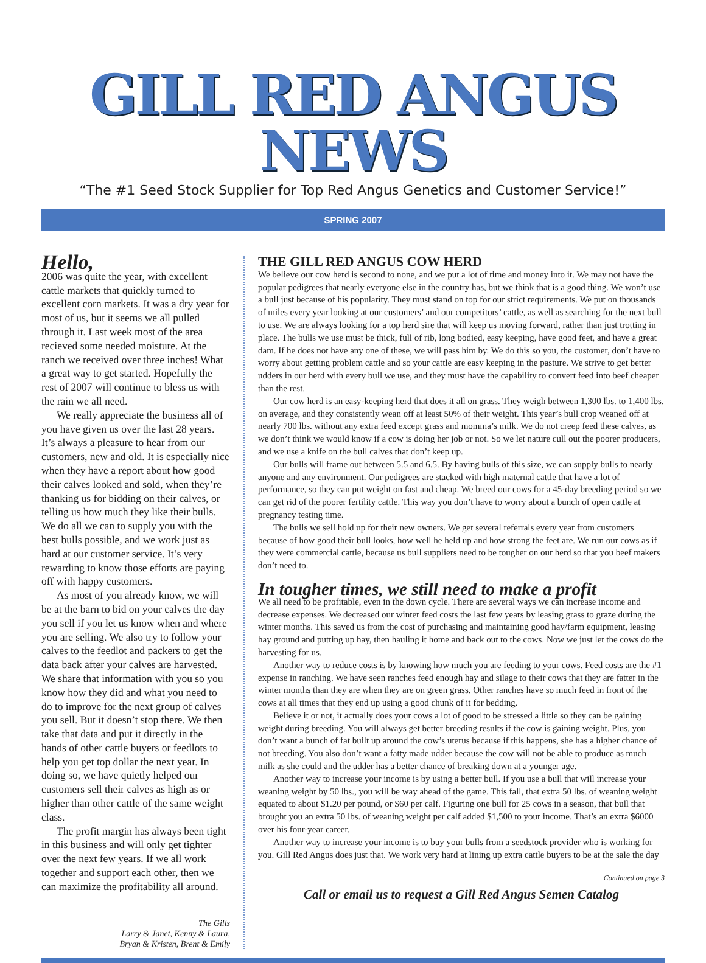GILL RED ANGUS NEWS
“The #1 Seed Stock Supplier for Top Red Angus Genetics and Customer Service!”
SPRING 2007
Hello,
2006 was quite the year, with excellent cattle markets that quickly turned to excellent corn markets. It was a dry year for most of us, but it seems we all pulled through it. Last week most of the area recieved some needed moisture. At the ranch we received over three inches! What a great way to get started. Hopefully the rest of 2007 will continue to bless us with the rain we all need.
We really appreciate the business all of you have given us over the last 28 years. It’s always a pleasure to hear from our customers, new and old. It is especially nice when they have a report about how good their calves looked and sold, when they’re thanking us for bidding on their calves, or telling us how much they like their bulls. We do all we can to supply you with the best bulls possible, and we work just as hard at our customer service. It’s very rewarding to know those efforts are paying off with happy customers.
As most of you already know, we will be at the barn to bid on your calves the day you sell if you let us know when and where you are selling. We also try to follow your calves to the feedlot and packers to get the data back after your calves are harvested. We share that information with you so you know how they did and what you need to do to improve for the next group of calves you sell. But it doesn’t stop there. We then take that data and put it directly in the hands of other cattle buyers or feedlots to help you get top dollar the next year. In doing so, we have quietly helped our customers sell their calves as high as or higher than other cattle of the same weight class.
The profit margin has always been tight in this business and will only get tighter over the next few years. If we all work together and support each other, then we can maximize the profitability all around.
The Gills
Larry & Janet, Kenny & Laura,
Bryan & Kristen, Brent & Emily
THE GILL RED ANGUS COW HERD
We believe our cow herd is second to none, and we put a lot of time and money into it. We may not have the popular pedigrees that nearly everyone else in the country has, but we think that is a good thing. We won’t use a bull just because of his popularity. They must stand on top for our strict requirements. We put on thousands of miles every year looking at our customers’ and our competitors’ cattle, as well as searching for the next bull to use. We are always looking for a top herd sire that will keep us moving forward, rather than just trotting in place. The bulls we use must be thick, full of rib, long bodied, easy keeping, have good feet, and have a great dam. If he does not have any one of these, we will pass him by. We do this so you, the customer, don’t have to worry about getting problem cattle and so your cattle are easy keeping in the pasture. We strive to get better udders in our herd with every bull we use, and they must have the capability to convert feed into beef cheaper than the rest.
Our cow herd is an easy-keeping herd that does it all on grass. They weigh between 1,300 lbs. to 1,400 lbs. on average, and they consistently wean off at least 50% of their weight. This year’s bull crop weaned off at nearly 700 lbs. without any extra feed except grass and momma’s milk. We do not creep feed these calves, as we don’t think we would know if a cow is doing her job or not. So we let nature cull out the poorer producers, and we use a knife on the bull calves that don’t keep up.
Our bulls will frame out between 5.5 and 6.5. By having bulls of this size, we can supply bulls to nearly anyone and any environment. Our pedigrees are stacked with high maternal cattle that have a lot of performance, so they can put weight on fast and cheap. We breed our cows for a 45-day breeding period so we can get rid of the poorer fertility cattle. This way you don’t have to worry about a bunch of open cattle at pregnancy testing time.
The bulls we sell hold up for their new owners. We get several referrals every year from customers because of how good their bull looks, how well he held up and how strong the feet are. We run our cows as if they were commercial cattle, because us bull suppliers need to be tougher on our herd so that you beef makers don’t need to.
In tougher times, we still need to make a profit
We all need to be profitable, even in the down cycle. There are several ways we can increase income and decrease expenses. We decreased our winter feed costs the last few years by leasing grass to graze during the winter months. This saved us from the cost of purchasing and maintaining good hay/farm equipment, leasing hay ground and putting up hay, then hauling it home and back out to the cows. Now we just let the cows do the harvesting for us.
Another way to reduce costs is by knowing how much you are feeding to your cows. Feed costs are the #1 expense in ranching. We have seen ranches feed enough hay and silage to their cows that they are fatter in the winter months than they are when they are on green grass. Other ranches have so much feed in front of the cows at all times that they end up using a good chunk of it for bedding.
Believe it or not, it actually does your cows a lot of good to be stressed a little so they can be gaining weight during breeding. You will always get better breeding results if the cow is gaining weight. Plus, you don’t want a bunch of fat built up around the cow’s uterus because if this happens, she has a higher chance of not breeding. You also don’t want a fatty made udder because the cow will not be able to produce as much milk as she could and the udder has a better chance of breaking down at a younger age.
Another way to increase your income is by using a better bull. If you use a bull that will increase your weaning weight by 50 lbs., you will be way ahead of the game. This fall, that extra 50 lbs. of weaning weight equated to about $1.20 per pound, or $60 per calf. Figuring one bull for 25 cows in a season, that bull that brought you an extra 50 lbs. of weaning weight per calf added $1,500 to your income. That’s an extra $6000 over his four-year career.
Another way to increase your income is to buy your bulls from a seedstock provider who is working for you. Gill Red Angus does just that. We work very hard at lining up extra cattle buyers to be at the sale the day
Continued on page 3
Call or email us to request a Gill Red Angus Semen Catalog